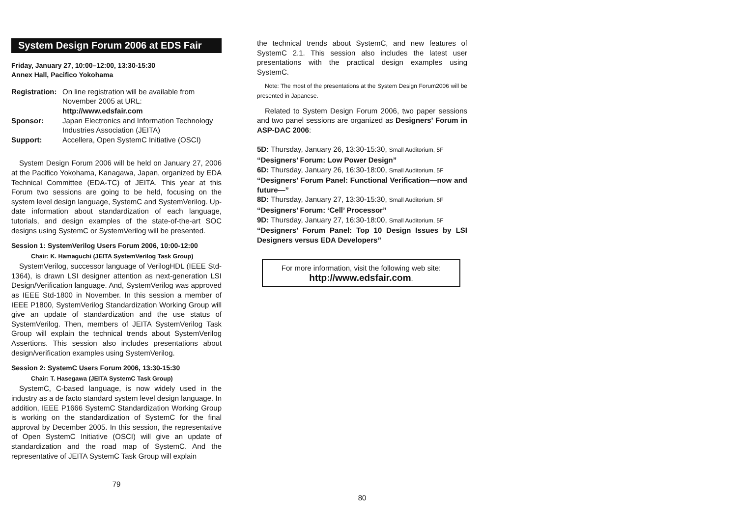System Design Forum 2006 at EDS Fair
Friday, January 27, 10:00–12:00, 13:30-15:30
Annex Hall, Pacifico Yokohama
| Registration: | On line registration will be available from November 2005 at URL: http://www.edsfair.com |
| Sponsor: | Japan Electronics and Information Technology Industries Association (JEITA) |
| Support: | Accellera, Open SystemC Initiative (OSCI) |
System Design Forum 2006 will be held on January 27, 2006 at the Pacifico Yokohama, Kanagawa, Japan, organized by EDA Technical Committee (EDA-TC) of JEITA. This year at this Forum two sessions are going to be held, focusing on the system level design language, SystemC and SystemVerilog. Up-date information about standardization of each language, tutorials, and design examples of the state-of-the-art SOC designs using SystemC or SystemVerilog will be presented.
Session 1: SystemVerilog Users Forum 2006, 10:00-12:00
Chair: K. Hamaguchi (JEITA SystemVerilog Task Group)
SystemVerilog, successor language of VerilogHDL (IEEE Std-1364), is drawn LSI designer attention as next-generation LSI Design/Verification language. And, SystemVerilog was approved as IEEE Std-1800 in November. In this session a member of IEEE P1800, SystemVerilog Standardization Working Group will give an update of standardization and the use status of SystemVerilog. Then, members of JEITA SystemVerilog Task Group will explain the technical trends about SystemVerilog Assertions. This session also includes presentations about design/verification examples using SystemVerilog.
Session 2: SystemC Users Forum 2006, 13:30-15:30
Chair: T. Hasegawa (JEITA SystemC Task Group)
SystemC, C-based language, is now widely used in the industry as a de facto standard system level design language. In addition, IEEE P1666 SystemC Standardization Working Group is working on the standardization of SystemC for the final approval by December 2005. In this session, the representative of Open SystemC Initiative (OSCI) will give an update of standardization and the road map of SystemC. And the representative of JEITA SystemC Task Group will explain
79
the technical trends about SystemC, and new features of SystemC 2.1. This session also includes the latest user presentations with the practical design examples using SystemC.
Note: The most of the presentations at the System Design Forum2006 will be presented in Japanese.
Related to System Design Forum 2006, two paper sessions and two panel sessions are organized as Designers’ Forum in ASP-DAC 2006:
5D: Thursday, January 26, 13:30-15:30, Small Auditorium, 5F
“Designers’ Forum: Low Power Design”
6D: Thursday, January 26, 16:30-18:00, Small Auditorium, 5F
“Designers’ Forum Panel: Functional Verification—now and future—”
8D: Thursday, January 27, 13:30-15:30, Small Auditorium, 5F
“Designers’ Forum: ‘Cell’ Processor”
9D: Thursday, January 27, 16:30-18:00, Small Auditorium, 5F
“Designers’ Forum Panel: Top 10 Design Issues by LSI Designers versus EDA Developers”
For more information, visit the following web site:
http://www.edsfair.com.
80